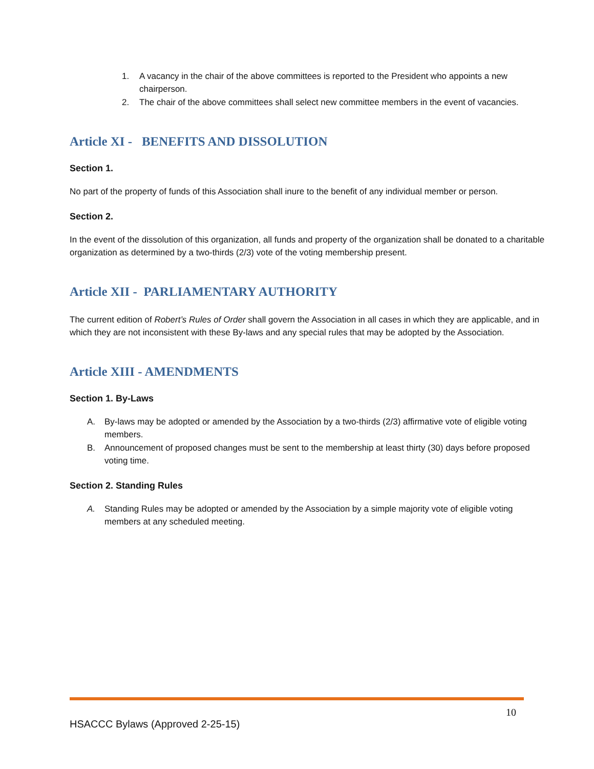1. A vacancy in the chair of the above committees is reported to the President who appoints a new chairperson.
2. The chair of the above committees shall select new committee members in the event of vacancies.
Article XI - BENEFITS AND DISSOLUTION
Section 1.
No part of the property of funds of this Association shall inure to the benefit of any individual member or person.
Section 2.
In the event of the dissolution of this organization, all funds and property of the organization shall be donated to a charitable organization as determined by a two-thirds (2/3) vote of the voting membership present.
Article XII - PARLIAMENTARY AUTHORITY
The current edition of Robert’s Rules of Order shall govern the Association in all cases in which they are applicable, and in which they are not inconsistent with these By-laws and any special rules that may be adopted by the Association.
Article XIII - AMENDMENTS
Section 1. By-Laws
A. By-laws may be adopted or amended by the Association by a two-thirds (2/3) affirmative vote of eligible voting members.
B. Announcement of proposed changes must be sent to the membership at least thirty (30) days before proposed voting time.
Section 2. Standing Rules
A. Standing Rules may be adopted or amended by the Association by a simple majority vote of eligible voting members at any scheduled meeting.
10
HSACCC Bylaws (Approved 2-25-15)